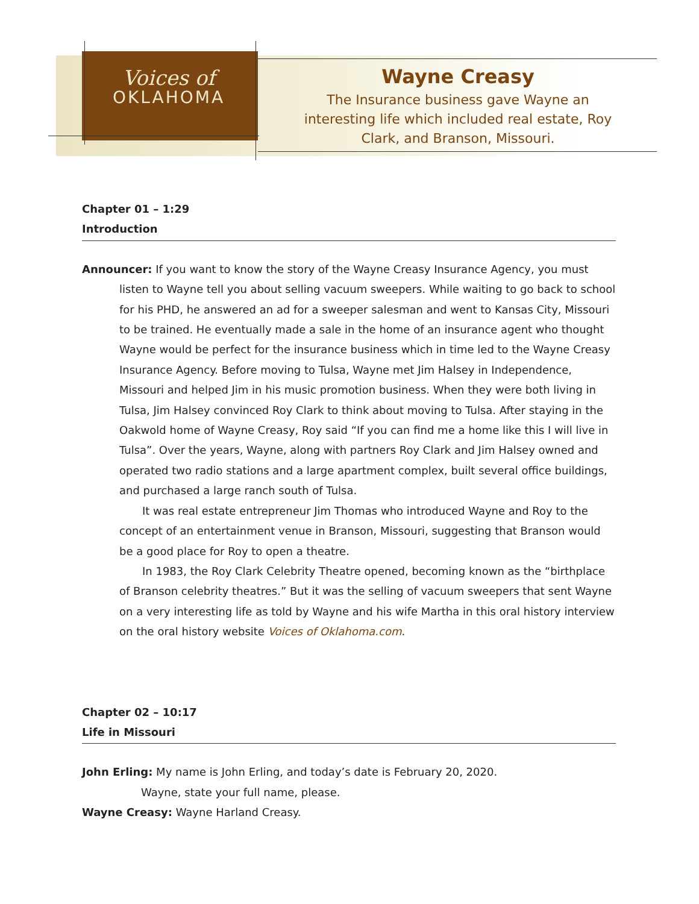Voices of
OKLAHOMA
Wayne Creasy
The Insurance business gave Wayne an interesting life which included real estate, Roy Clark, and Branson, Missouri.
Chapter 01 – 1:29
Introduction
Announcer: If you want to know the story of the Wayne Creasy Insurance Agency, you must listen to Wayne tell you about selling vacuum sweepers. While waiting to go back to school for his PHD, he answered an ad for a sweeper salesman and went to Kansas City, Missouri to be trained. He eventually made a sale in the home of an insurance agent who thought Wayne would be perfect for the insurance business which in time led to the Wayne Creasy Insurance Agency. Before moving to Tulsa, Wayne met Jim Halsey in Independence, Missouri and helped Jim in his music promotion business. When they were both living in Tulsa, Jim Halsey convinced Roy Clark to think about moving to Tulsa. After staying in the Oakwold home of Wayne Creasy, Roy said “If you can find me a home like this I will live in Tulsa”. Over the years, Wayne, along with partners Roy Clark and Jim Halsey owned and operated two radio stations and a large apartment complex, built several office buildings, and purchased a large ranch south of Tulsa.
It was real estate entrepreneur Jim Thomas who introduced Wayne and Roy to the concept of an entertainment venue in Branson, Missouri, suggesting that Branson would be a good place for Roy to open a theatre.
In 1983, the Roy Clark Celebrity Theatre opened, becoming known as the “birthplace of Branson celebrity theatres.” But it was the selling of vacuum sweepers that sent Wayne on a very interesting life as told by Wayne and his wife Martha in this oral history interview on the oral history website Voices of Oklahoma.com.
Chapter 02 – 10:17
Life in Missouri
John Erling: My name is John Erling, and today’s date is February 20, 2020.
Wayne, state your full name, please.
Wayne Creasy: Wayne Harland Creasy.